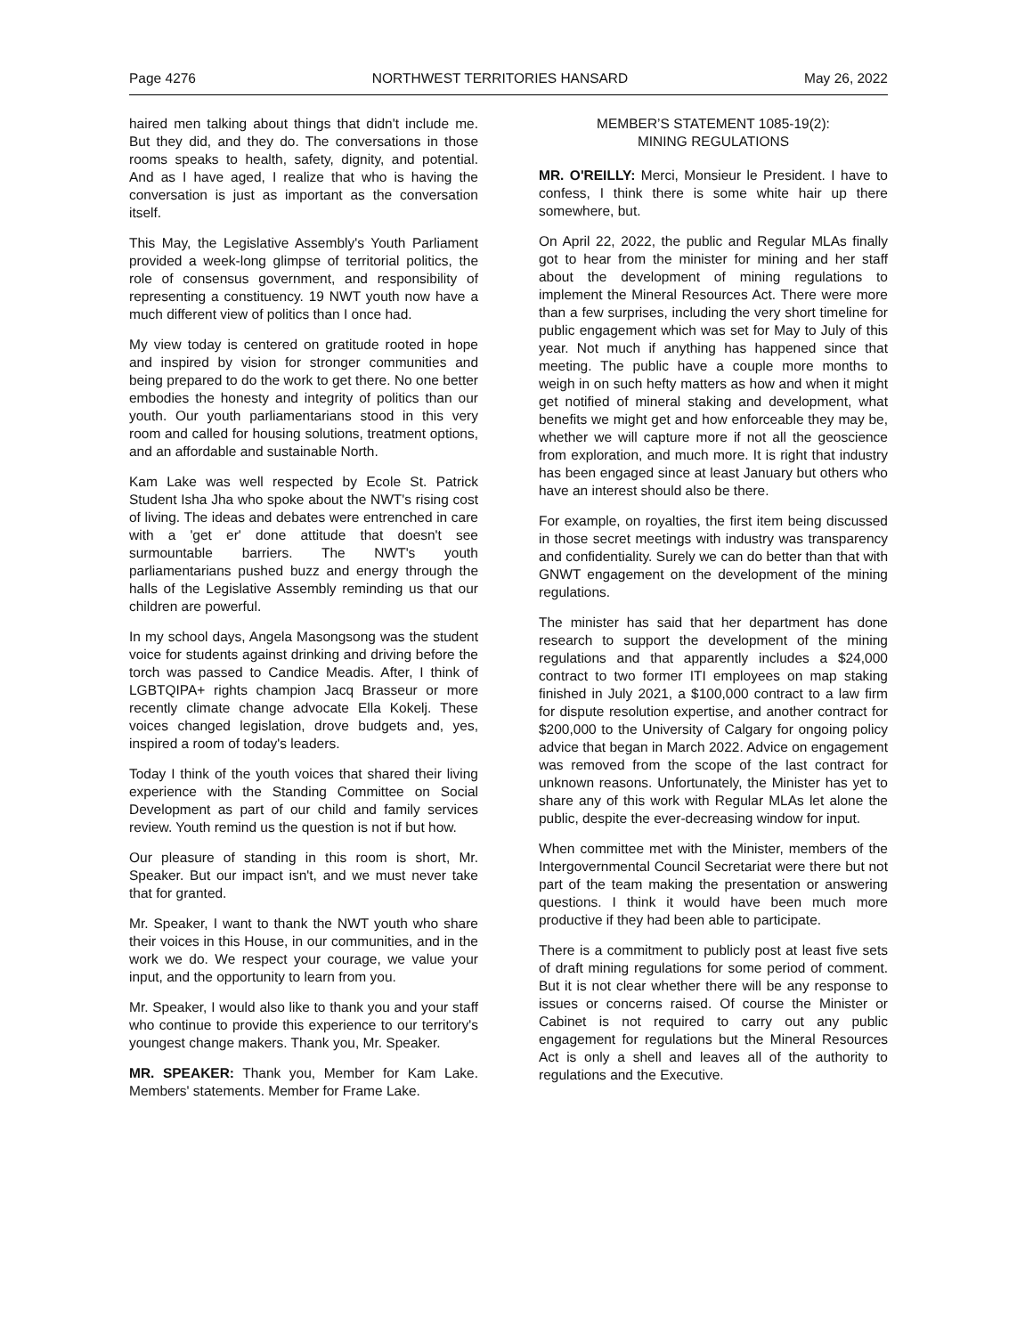Page 4276 NORTHWEST TERRITORIES HANSARD May 26, 2022
haired men talking about things that didn't include me. But they did, and they do. The conversations in those rooms speaks to health, safety, dignity, and potential. And as I have aged, I realize that who is having the conversation is just as important as the conversation itself.
This May, the Legislative Assembly's Youth Parliament provided a week-long glimpse of territorial politics, the role of consensus government, and responsibility of representing a constituency. 19 NWT youth now have a much different view of politics than I once had.
My view today is centered on gratitude rooted in hope and inspired by vision for stronger communities and being prepared to do the work to get there. No one better embodies the honesty and integrity of politics than our youth. Our youth parliamentarians stood in this very room and called for housing solutions, treatment options, and an affordable and sustainable North.
Kam Lake was well respected by Ecole St. Patrick Student Isha Jha who spoke about the NWT's rising cost of living. The ideas and debates were entrenched in care with a 'get er' done attitude that doesn't see surmountable barriers. The NWT's youth parliamentarians pushed buzz and energy through the halls of the Legislative Assembly reminding us that our children are powerful.
In my school days, Angela Masongsong was the student voice for students against drinking and driving before the torch was passed to Candice Meadis. After, I think of LGBTQIPA+ rights champion Jacq Brasseur or more recently climate change advocate Ella Kokelj. These voices changed legislation, drove budgets and, yes, inspired a room of today's leaders.
Today I think of the youth voices that shared their living experience with the Standing Committee on Social Development as part of our child and family services review. Youth remind us the question is not if but how.
Our pleasure of standing in this room is short, Mr. Speaker. But our impact isn't, and we must never take that for granted.
Mr. Speaker, I want to thank the NWT youth who share their voices in this House, in our communities, and in the work we do. We respect your courage, we value your input, and the opportunity to learn from you.
Mr. Speaker, I would also like to thank you and your staff who continue to provide this experience to our territory's youngest change makers. Thank you, Mr. Speaker.
MR. SPEAKER: Thank you, Member for Kam Lake. Members' statements. Member for Frame Lake.
MEMBER’S STATEMENT 1085-19(2):
MINING REGULATIONS
MR. O'REILLY: Merci, Monsieur le President. I have to confess, I think there is some white hair up there somewhere, but.
On April 22, 2022, the public and Regular MLAs finally got to hear from the minister for mining and her staff about the development of mining regulations to implement the Mineral Resources Act. There were more than a few surprises, including the very short timeline for public engagement which was set for May to July of this year. Not much if anything has happened since that meeting. The public have a couple more months to weigh in on such hefty matters as how and when it might get notified of mineral staking and development, what benefits we might get and how enforceable they may be, whether we will capture more if not all the geoscience from exploration, and much more. It is right that industry has been engaged since at least January but others who have an interest should also be there.
For example, on royalties, the first item being discussed in those secret meetings with industry was transparency and confidentiality. Surely we can do better than that with GNWT engagement on the development of the mining regulations.
The minister has said that her department has done research to support the development of the mining regulations and that apparently includes a $24,000 contract to two former ITI employees on map staking finished in July 2021, a $100,000 contract to a law firm for dispute resolution expertise, and another contract for $200,000 to the University of Calgary for ongoing policy advice that began in March 2022. Advice on engagement was removed from the scope of the last contract for unknown reasons. Unfortunately, the Minister has yet to share any of this work with Regular MLAs let alone the public, despite the ever-decreasing window for input.
When committee met with the Minister, members of the Intergovernmental Council Secretariat were there but not part of the team making the presentation or answering questions. I think it would have been much more productive if they had been able to participate.
There is a commitment to publicly post at least five sets of draft mining regulations for some period of comment. But it is not clear whether there will be any response to issues or concerns raised. Of course the Minister or Cabinet is not required to carry out any public engagement for regulations but the Mineral Resources Act is only a shell and leaves all of the authority to regulations and the Executive.